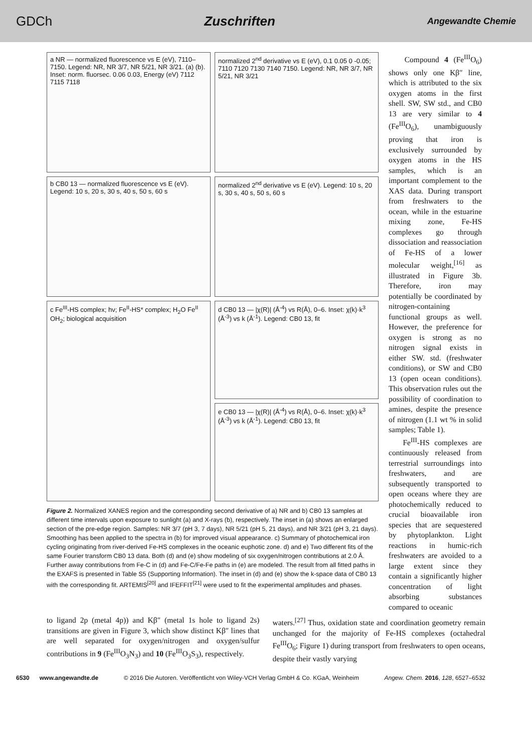GDCh Zuschriften Angewandte Chemie
a NR — normalized fluorescence vs E (eV), 7110–7150. Legend: NR, NR 3/7, NR 5/21, NR 3/21. (a) (b). Inset: norm. fluorsec. 0.06 0.03, Energy (eV) 7112 7115 7118
normalized 2<sup>nd</sup> derivative vs E (eV), 0.1 0.05 0 -0.05; 7110 7120 7130 7140 7150. Legend: NR, NR 3/7, NR 5/21, NR 3/21
b CB0 13 — normalized fluorescence vs E (eV). Legend: 10 s, 20 s, 30 s, 40 s, 50 s, 60 s
normalized 2<sup>nd</sup> derivative vs E (eV). Legend: 10 s, 20 s, 30 s, 40 s, 50 s, 60 s
c Fe<sup>III</sup>-HS complex; hν; Fe<sup>II</sup>-HS* complex; H<sub>2</sub>O Fe<sup>II</sup> OH<sub>2</sub>; biological acquisition
d CB0 13 — |χ(R)| (Å<sup>-4</sup>) vs R(Å), 0–6. Inset: χ(k)·k<sup>3</sup> (Å<sup>-3</sup>) vs k (Å<sup>-1</sup>). Legend: CB0 13, fit
e CB0 13 — |χ(R)| (Å<sup>-4</sup>) vs R(Å), 0–6. Inset: χ(k)·k<sup>3</sup> (Å<sup>-3</sup>) vs k (Å<sup>-1</sup>). Legend: CB0 13, fit
Figure 2. Normalized XANES region and the corresponding second derivative of a) NR and b) CB0 13 samples at different time intervals upon exposure to sunlight (a) and X-rays (b), respectively. The inset in (a) shows an enlarged section of the pre-edge region. Samples: NR 3/7 (pH 3, 7 days), NR 5/21 (pH 5, 21 days), and NR 3/21 (pH 3, 21 days). Smoothing has been applied to the spectra in (b) for improved visual appearance. c) Summary of photochemical iron cycling originating from river-derived Fe-HS complexes in the oceanic euphotic zone. d) and e) Two different fits of the same Fourier transform CB0 13 data. Both (d) and (e) show modeling of six oxygen/nitrogen contributions at 2.0 Å. Further away contributions from Fe-C in (d) and Fe-C/Fe-Fe paths in (e) are modeled. The result from all fitted paths in the EXAFS is presented in Table S5 (Supporting Information). The inset in (d) and (e) show the k-space data of CB0 13 with the corresponding fit. ARTEMIS<sup>[20]</sup> and IFEFFIT<sup>[21]</sup> were used to fit the experimental amplitudes and phases.
Compound 4 (Fe<sup>III</sup>O<sub>6</sub>) shows only one Kβ″ line, which is attributed to the six oxygen atoms in the first shell. SW, SW std., and CB0 13 are very similar to 4 (Fe<sup>III</sup>O<sub>6</sub>), unambiguously proving that iron is exclusively surrounded by oxygen atoms in the HS samples, which is an important complement to the XAS data. During transport from freshwaters to the ocean, while in the estuarine mixing zone, Fe-HS complexes go through dissociation and reassociation of Fe-HS of a lower molecular weight,<sup>[16]</sup> as illustrated in Figure 3b. Therefore, iron may potentially be coordinated by nitrogen-containing functional groups as well. However, the preference for oxygen is strong as no nitrogen signal exists in either SW. std. (freshwater conditions), or SW and CB0 13 (open ocean conditions). This observation rules out the possibility of coordination to amines, despite the presence of nitrogen (1.1 wt % in solid samples; Table 1).
Fe<sup>III</sup>-HS complexes are continuously released from terrestrial surroundings into freshwaters, and are subsequently transported to open oceans where they are photochemically reduced to crucial bioavailable iron species that are sequestered by phytoplankton. Light reactions in humic-rich freshwaters are avoided to a large extent since they contain a significantly higher concentration of light absorbing substances compared to oceanic
to ligand 2p (metal 4p)) and Kβ″ (metal 1s hole to ligand 2s) transitions are given in Figure 3, which show distinct Kβ″ lines that are well separated for oxygen/nitrogen and oxygen/sulfur contributions in 9 (Fe<sup>III</sup>O<sub>3</sub>N<sub>3</sub>) and 10 (Fe<sup>III</sup>O<sub>3</sub>S<sub>3</sub>), respectively.
waters.<sup>[27]</sup> Thus, oxidation state and coordination geometry remain unchanged for the majority of Fe-HS complexes (octahedral Fe<sup>III</sup>O<sub>6</sub>; Figure 1) during transport from freshwaters to open oceans, despite their vastly varying
6530 www.angewandte.de © 2016 Die Autoren. Veröffentlicht von Wiley-VCH Verlag GmbH & Co. KGaA, Weinheim Angew. Chem. 2016, 128, 6527–6532